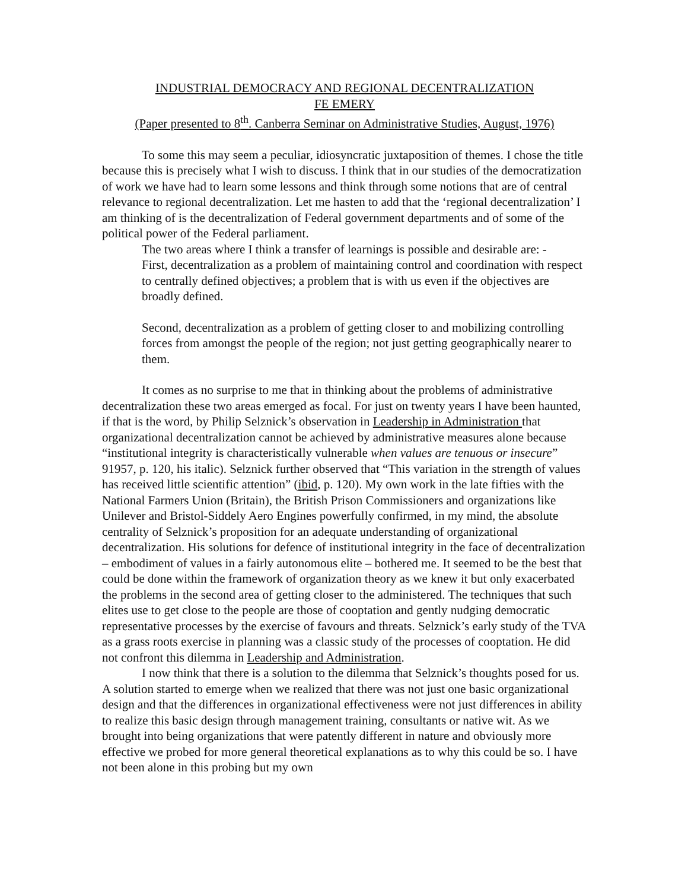INDUSTRIAL DEMOCRACY AND REGIONAL DECENTRALIZATION
FE EMERY
(Paper presented to 8<sup>th</sup>. Canberra Seminar on Administrative Studies, August, 1976)
To some this may seem a peculiar, idiosyncratic juxtaposition of themes. I chose the title because this is precisely what I wish to discuss. I think that in our studies of the democratization of work we have had to learn some lessons and think through some notions that are of central relevance to regional decentralization. Let me hasten to add that the ‘regional decentralization’ I am thinking of is the decentralization of Federal government departments and of some of the political power of the Federal parliament.
The two areas where I think a transfer of learnings is possible and desirable are: -
First, decentralization as a problem of maintaining control and coordination with respect to centrally defined objectives; a problem that is with us even if the objectives are broadly defined.
Second, decentralization as a problem of getting closer to and mobilizing controlling forces from amongst the people of the region; not just getting geographically nearer to them.
It comes as no surprise to me that in thinking about the problems of administrative decentralization these two areas emerged as focal. For just on twenty years I have been haunted, if that is the word, by Philip Selznick’s observation in Leadership in Administration that organizational decentralization cannot be achieved by administrative measures alone because “institutional integrity is characteristically vulnerable when values are tenuous or insecure” 91957, p. 120, his italic). Selznick further observed that “This variation in the strength of values has received little scientific attention” (ibid, p. 120). My own work in the late fifties with the National Farmers Union (Britain), the British Prison Commissioners and organizations like Unilever and Bristol-Siddely Aero Engines powerfully confirmed, in my mind, the absolute centrality of Selznick’s proposition for an adequate understanding of organizational decentralization. His solutions for defence of institutional integrity in the face of decentralization – embodiment of values in a fairly autonomous elite – bothered me. It seemed to be the best that could be done within the framework of organization theory as we knew it but only exacerbated the problems in the second area of getting closer to the administered. The techniques that such elites use to get close to the people are those of cooptation and gently nudging democratic representative processes by the exercise of favours and threats. Selznick’s early study of the TVA as a grass roots exercise in planning was a classic study of the processes of cooptation. He did not confront this dilemma in Leadership and Administration.
I now think that there is a solution to the dilemma that Selznick’s thoughts posed for us. A solution started to emerge when we realized that there was not just one basic organizational design and that the differences in organizational effectiveness were not just differences in ability to realize this basic design through management training, consultants or native wit. As we brought into being organizations that were patently different in nature and obviously more effective we probed for more general theoretical explanations as to why this could be so. I have not been alone in this probing but my own